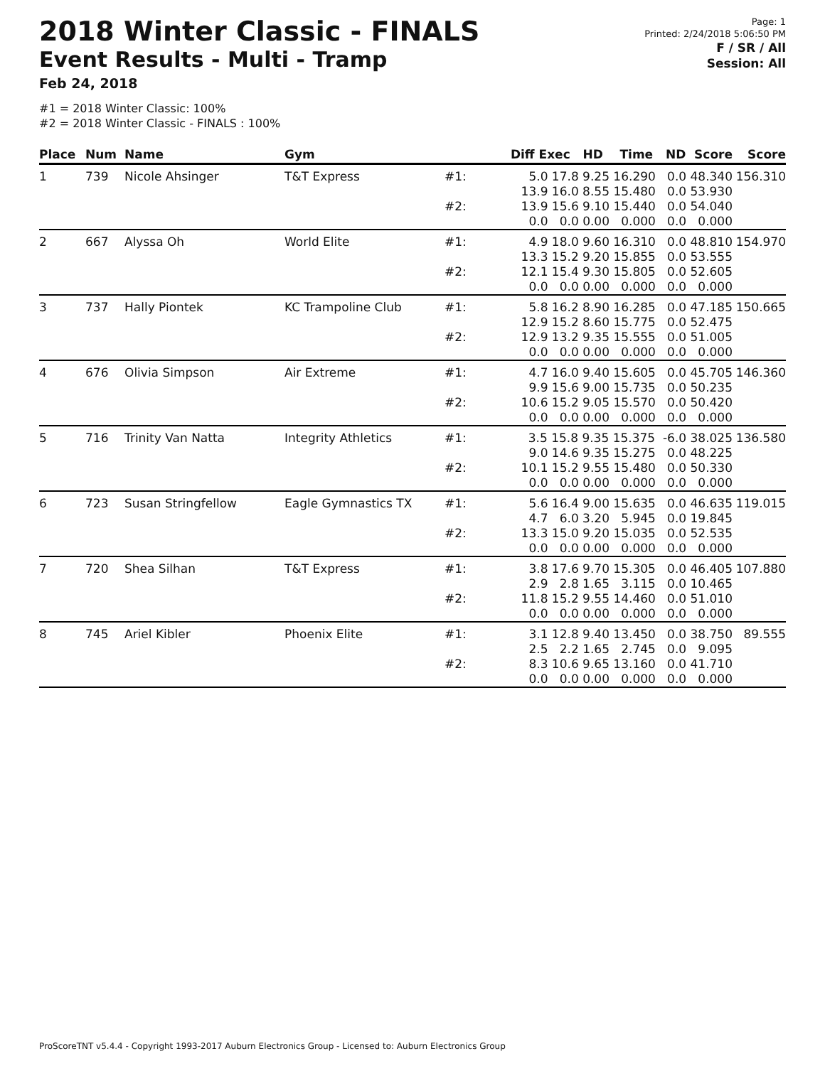2018 Winter Classic - FINALS
Event Results - Multi - Tramp
Feb 24, 2018
#1 = 2018 Winter Classic: 100%
#2 = 2018 Winter Classic - FINALS : 100%
Page: 1
Printed: 2/24/2018 5:06:50 PM
F / SR / All
Session: All
| Place | Num | Name | Gym | | Diff Exec HD Time ND Score | Score |
| --- | --- | --- | --- | --- | --- | --- |
| 1 | 739 | Nicole Ahsinger | T&T Express | #1: | 5.0 17.8 9.25 16.290 0.0 48.340 13.9 16.0 8.55 15.480 0.0 53.930 | 156.310 |
| | | | | #2: | 13.9 15.6 9.10 15.440 0.0 54.040 0.0 0.0 0.00 0.000 0.0 0.000 | |
| 2 | 667 | Alyssa Oh | World Elite | #1: | 4.9 18.0 9.60 16.310 0.0 48.810 13.3 15.2 9.20 15.855 0.0 53.555 | 154.970 |
| | | | | #2: | 12.1 15.4 9.30 15.805 0.0 52.605 0.0 0.0 0.00 0.000 0.0 0.000 | |
| 3 | 737 | Hally Piontek | KC Trampoline Club | #1: | 5.8 16.2 8.90 16.285 0.0 47.185 12.9 15.2 8.60 15.775 0.0 52.475 | 150.665 |
| | | | | #2: | 12.9 13.2 9.35 15.555 0.0 51.005 0.0 0.0 0.00 0.000 0.0 0.000 | |
| 4 | 676 | Olivia Simpson | Air Extreme | #1: | 4.7 16.0 9.40 15.605 0.0 45.705 9.9 15.6 9.00 15.735 0.0 50.235 | 146.360 |
| | | | | #2: | 10.6 15.2 9.05 15.570 0.0 50.420 0.0 0.0 0.00 0.000 0.0 0.000 | |
| 5 | 716 | Trinity Van Natta | Integrity Athletics | #1: | 3.5 15.8 9.35 15.375 -6.0 38.025 9.0 14.6 9.35 15.275 0.0 48.225 | 136.580 |
| | | | | #2: | 10.1 15.2 9.55 15.480 0.0 50.330 0.0 0.0 0.00 0.000 0.0 0.000 | |
| 6 | 723 | Susan Stringfellow | Eagle Gymnastics TX | #1: | 5.6 16.4 9.00 15.635 0.0 46.635 4.7 6.0 3.20 5.945 0.0 19.845 | 119.015 |
| | | | | #2: | 13.3 15.0 9.20 15.035 0.0 52.535 0.0 0.0 0.00 0.000 0.0 0.000 | |
| 7 | 720 | Shea Silhan | T&T Express | #1: | 3.8 17.6 9.70 15.305 0.0 46.405 2.9 2.8 1.65 3.115 0.0 10.465 | 107.880 |
| | | | | #2: | 11.8 15.2 9.55 14.460 0.0 51.010 0.0 0.0 0.00 0.000 0.0 0.000 | |
| 8 | 745 | Ariel Kibler | Phoenix Elite | #1: | 3.1 12.8 9.40 13.450 0.0 38.750 2.5 2.2 1.65 2.745 0.0 9.095 | 89.555 |
| | | | | #2: | 8.3 10.6 9.65 13.160 0.0 41.710 0.0 0.0 0.00 0.000 0.0 0.000 | |
ProScoreTNT v5.4.4 - Copyright 1993-2017 Auburn Electronics Group - Licensed to: Auburn Electronics Group